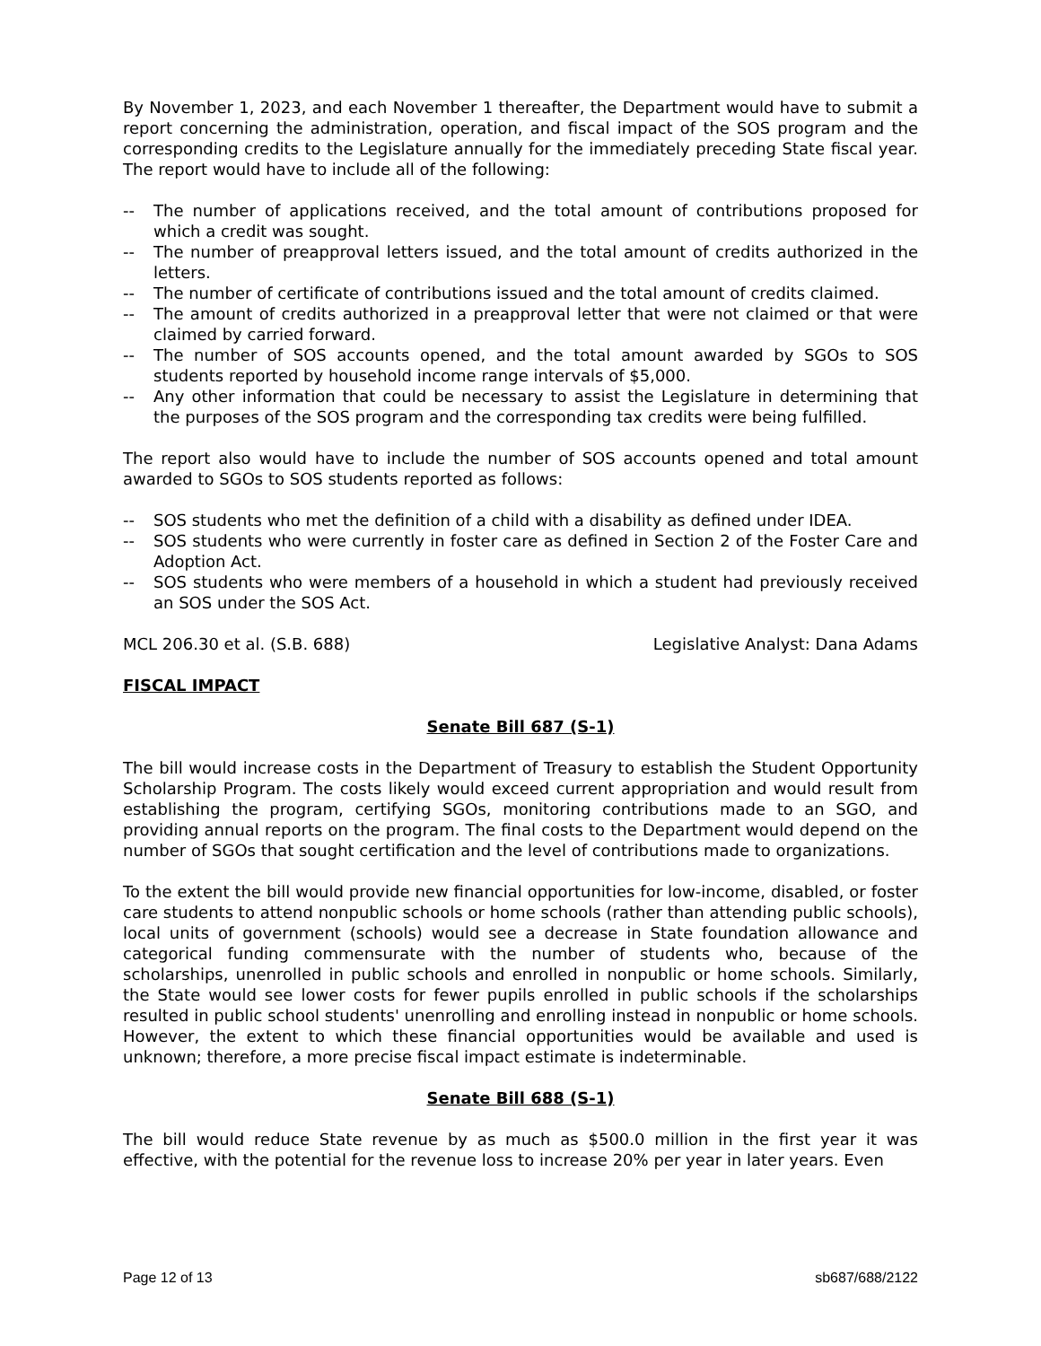By November 1, 2023, and each November 1 thereafter, the Department would have to submit a report concerning the administration, operation, and fiscal impact of the SOS program and the corresponding credits to the Legislature annually for the immediately preceding State fiscal year. The report would have to include all of the following:
-- The number of applications received, and the total amount of contributions proposed for which a credit was sought.
-- The number of preapproval letters issued, and the total amount of credits authorized in the letters.
-- The number of certificate of contributions issued and the total amount of credits claimed.
-- The amount of credits authorized in a preapproval letter that were not claimed or that were claimed by carried forward.
-- The number of SOS accounts opened, and the total amount awarded by SGOs to SOS students reported by household income range intervals of $5,000.
-- Any other information that could be necessary to assist the Legislature in determining that the purposes of the SOS program and the corresponding tax credits were being fulfilled.
The report also would have to include the number of SOS accounts opened and total amount awarded to SGOs to SOS students reported as follows:
-- SOS students who met the definition of a child with a disability as defined under IDEA.
-- SOS students who were currently in foster care as defined in Section 2 of the Foster Care and Adoption Act.
-- SOS students who were members of a household in which a student had previously received an SOS under the SOS Act.
MCL 206.30 et al. (S.B. 688) Legislative Analyst: Dana Adams
FISCAL IMPACT
Senate Bill 687 (S-1)
The bill would increase costs in the Department of Treasury to establish the Student Opportunity Scholarship Program. The costs likely would exceed current appropriation and would result from establishing the program, certifying SGOs, monitoring contributions made to an SGO, and providing annual reports on the program. The final costs to the Department would depend on the number of SGOs that sought certification and the level of contributions made to organizations.
To the extent the bill would provide new financial opportunities for low-income, disabled, or foster care students to attend nonpublic schools or home schools (rather than attending public schools), local units of government (schools) would see a decrease in State foundation allowance and categorical funding commensurate with the number of students who, because of the scholarships, unenrolled in public schools and enrolled in nonpublic or home schools. Similarly, the State would see lower costs for fewer pupils enrolled in public schools if the scholarships resulted in public school students' unenrolling and enrolling instead in nonpublic or home schools. However, the extent to which these financial opportunities would be available and used is unknown; therefore, a more precise fiscal impact estimate is indeterminable.
Senate Bill 688 (S-1)
The bill would reduce State revenue by as much as $500.0 million in the first year it was effective, with the potential for the revenue loss to increase 20% per year in later years. Even
Page 12 of 13 sb687/688/2122